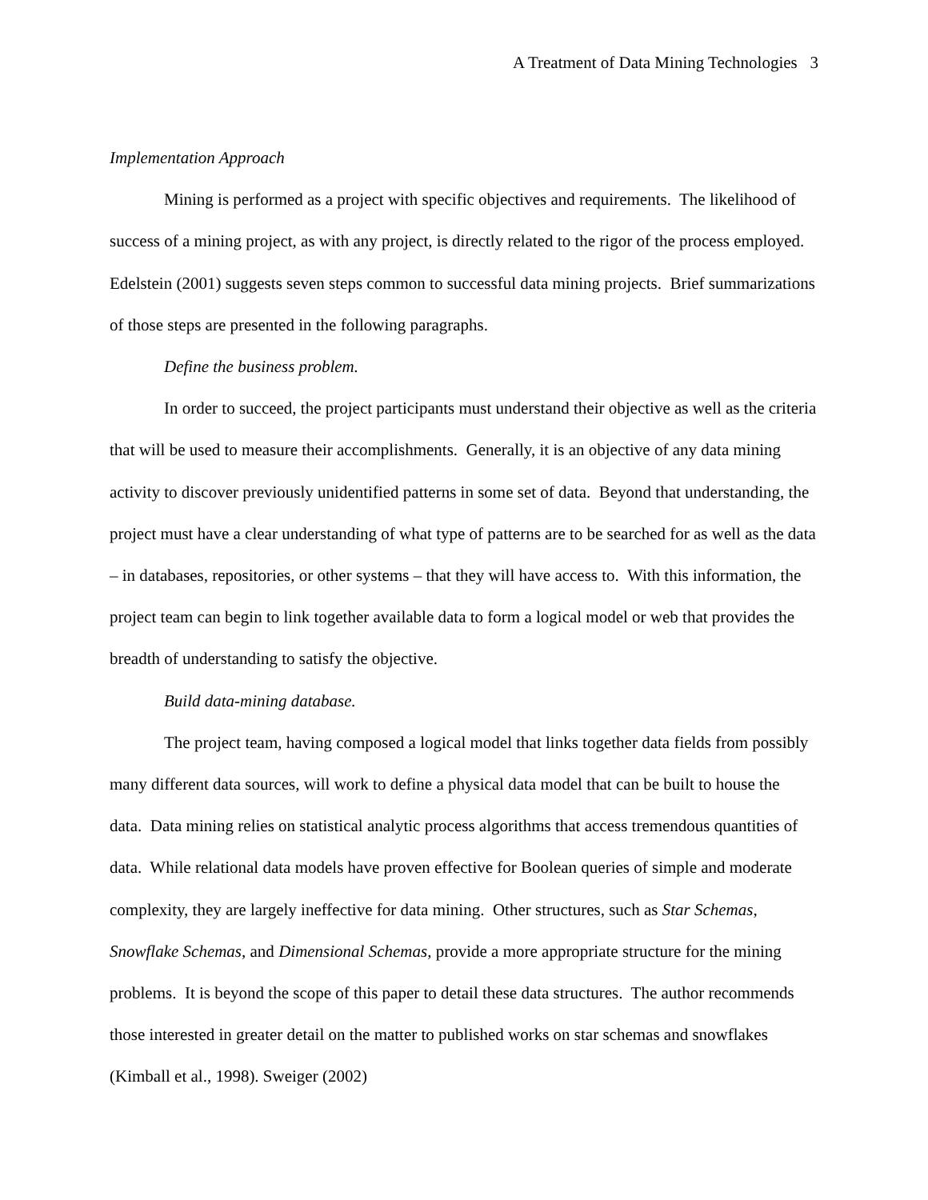A Treatment of Data Mining Technologies 3
Implementation Approach
Mining is performed as a project with specific objectives and requirements. The likelihood of success of a mining project, as with any project, is directly related to the rigor of the process employed. Edelstein (2001) suggests seven steps common to successful data mining projects. Brief summarizations of those steps are presented in the following paragraphs.
Define the business problem.
In order to succeed, the project participants must understand their objective as well as the criteria that will be used to measure their accomplishments. Generally, it is an objective of any data mining activity to discover previously unidentified patterns in some set of data. Beyond that understanding, the project must have a clear understanding of what type of patterns are to be searched for as well as the data – in databases, repositories, or other systems – that they will have access to. With this information, the project team can begin to link together available data to form a logical model or web that provides the breadth of understanding to satisfy the objective.
Build data-mining database.
The project team, having composed a logical model that links together data fields from possibly many different data sources, will work to define a physical data model that can be built to house the data. Data mining relies on statistical analytic process algorithms that access tremendous quantities of data. While relational data models have proven effective for Boolean queries of simple and moderate complexity, they are largely ineffective for data mining. Other structures, such as Star Schemas, Snowflake Schemas, and Dimensional Schemas, provide a more appropriate structure for the mining problems. It is beyond the scope of this paper to detail these data structures. The author recommends those interested in greater detail on the matter to published works on star schemas and snowflakes (Kimball et al., 1998). Sweiger (2002)